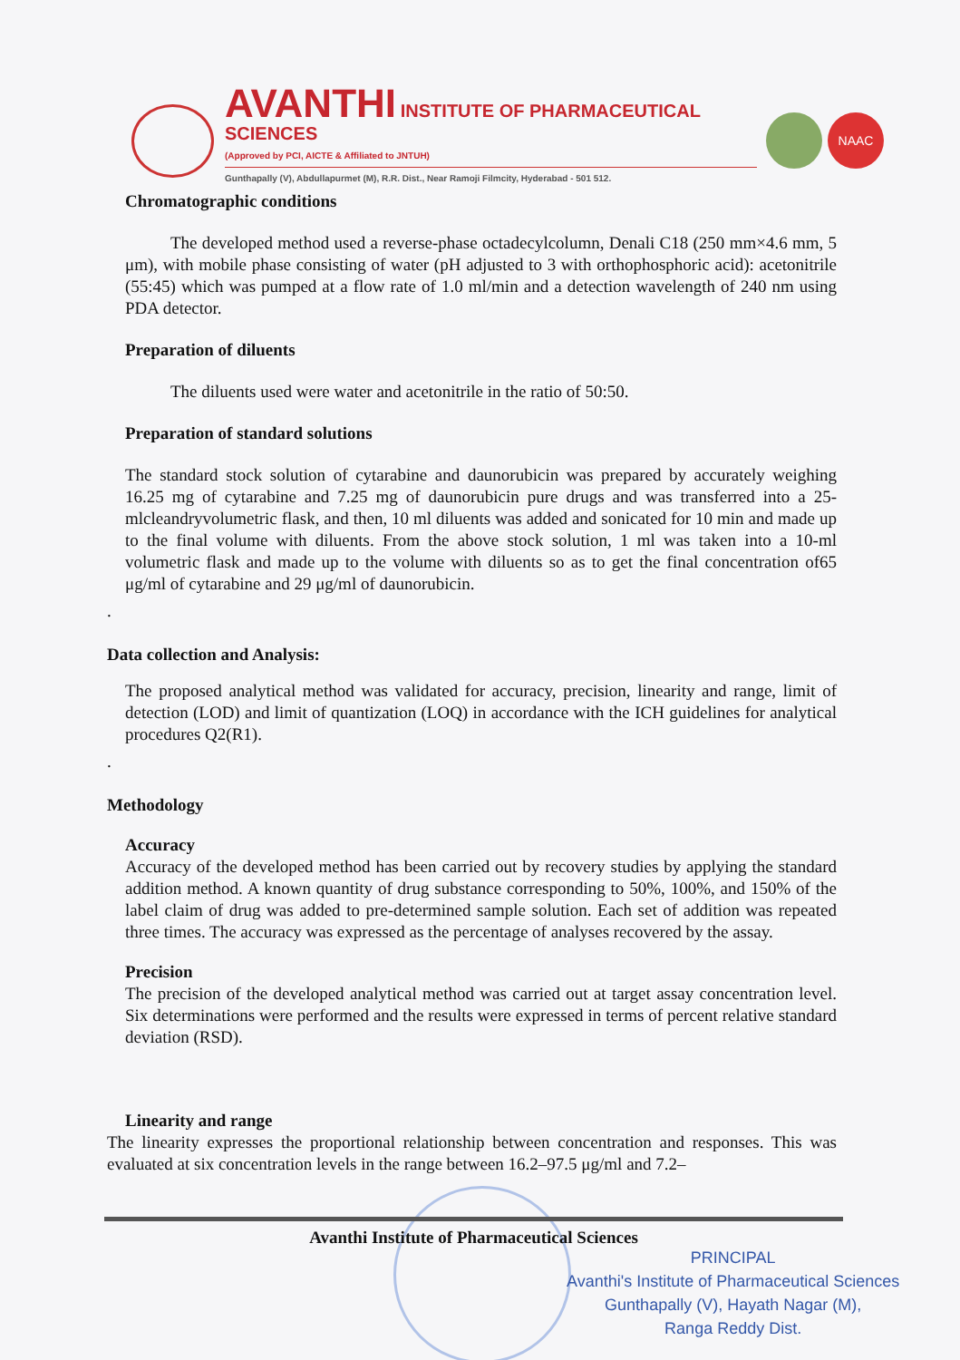AVANTHI INSTITUTE OF PHARMACEUTICAL SCIENCES
(Approved by PCI, AICTE & Affiliated to JNTUH)
Gunthapally (V), Abdullapurmet (M), R.R. Dist., Near Ramoji Filmcity, Hyderabad - 501 512.
NAAC
Chromatographic conditions
The developed method used a reverse-phase octadecylcolumn, Denali C18 (250 mm×4.6 mm, 5 μm), with mobile phase consisting of water (pH adjusted to 3 with orthophosphoric acid): acetonitrile (55:45) which was pumped at a flow rate of 1.0 ml/min and a detection wavelength of 240 nm using PDA detector.
Preparation of diluents
The diluents used were water and acetonitrile in the ratio of 50:50.
Preparation of standard solutions
The standard stock solution of cytarabine and daunorubicin was prepared by accurately weighing 16.25 mg of cytarabine and 7.25 mg of daunorubicin pure drugs and was transferred into a 25-mlcleandryvolumetric flask, and then, 10 ml diluents was added and sonicated for 10 min and made up to the final volume with diluents. From the above stock solution, 1 ml was taken into a 10-ml volumetric flask and made up to the volume with diluents so as to get the final concentration of65 μg/ml of cytarabine and 29 μg/ml of daunorubicin.
.
Data collection and Analysis:
The proposed analytical method was validated for accuracy, precision, linearity and range, limit of detection (LOD) and limit of quantization (LOQ) in accordance with the ICH guidelines for analytical procedures Q2(R1).
.
Methodology
Accuracy
Accuracy of the developed method has been carried out by recovery studies by applying the standard addition method. A known quantity of drug substance corresponding to 50%, 100%, and 150% of the label claim of drug was added to pre-determined sample solution. Each set of addition was repeated three times. The accuracy was expressed as the percentage of analyses recovered by the assay.
Precision
The precision of the developed analytical method was carried out at target assay concentration level. Six determinations were performed and the results were expressed in terms of percent relative standard deviation (RSD).
Linearity and range
The linearity expresses the proportional relationship between concentration and responses. This was evaluated at six concentration levels in the range between 16.2–97.5 μg/ml and 7.2–
Avanthi Institute of Pharmaceutical Sciences
PRINCIPAL
Avanthi's Institute of Pharmaceutical Sciences
Gunthapally (V), Hayath Nagar (M),
Ranga Reddy Dist.